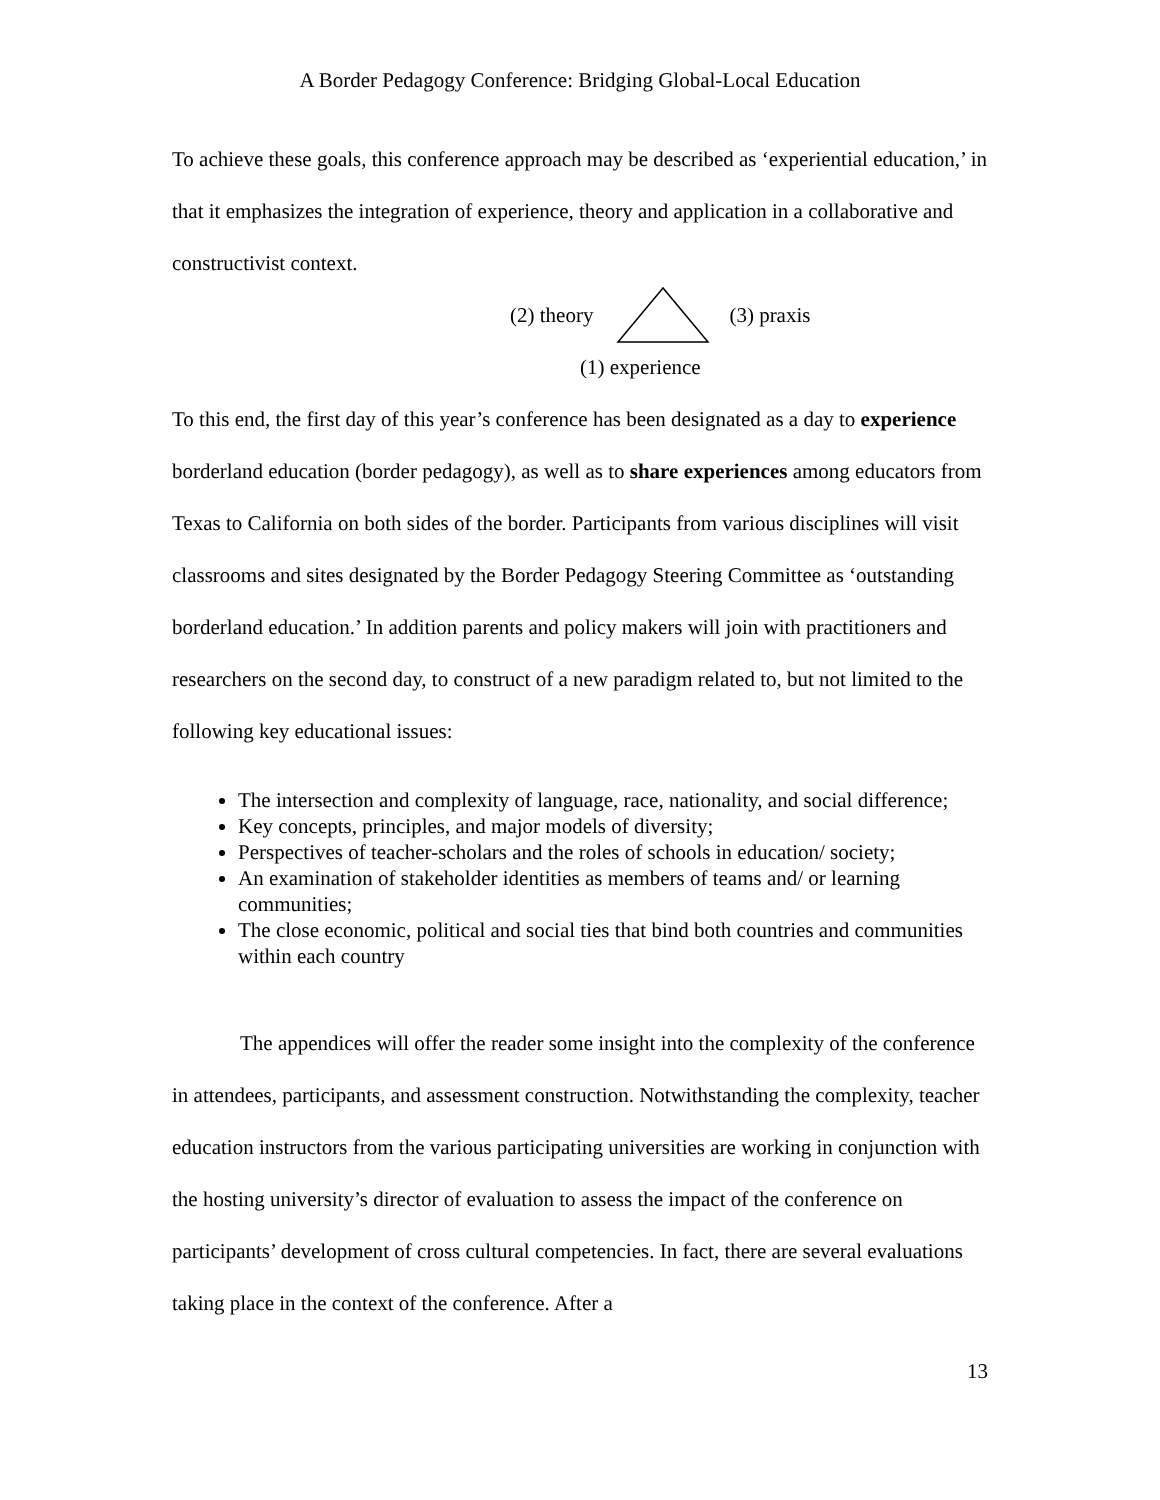A Border Pedagogy Conference: Bridging Global-Local Education
To achieve these goals, this conference approach may be described as ‘experiential education,’ in that it emphasizes the integration of experience, theory and application in a collaborative and constructivist context.
(2) theory (3) praxis
(1) experience
To this end, the first day of this year’s conference has been designated as a day to experience borderland education (border pedagogy), as well as to share experiences among educators from Texas to California on both sides of the border. Participants from various disciplines will visit classrooms and sites designated by the Border Pedagogy Steering Committee as ‘outstanding borderland education.’ In addition parents and policy makers will join with practitioners and researchers on the second day, to construct of a new paradigm related to, but not limited to the following key educational issues:
The intersection and complexity of language, race, nationality, and social difference;
Key concepts, principles, and major models of diversity;
Perspectives of teacher-scholars and the roles of schools in education/ society;
An examination of stakeholder identities as members of teams and/ or learning communities;
The close economic, political and social ties that bind both countries and communities within each country
The appendices will offer the reader some insight into the complexity of the conference in attendees, participants, and assessment construction. Notwithstanding the complexity, teacher education instructors from the various participating universities are working in conjunction with the hosting university’s director of evaluation to assess the impact of the conference on participants’ development of cross cultural competencies. In fact, there are several evaluations taking place in the context of the conference. After a
13